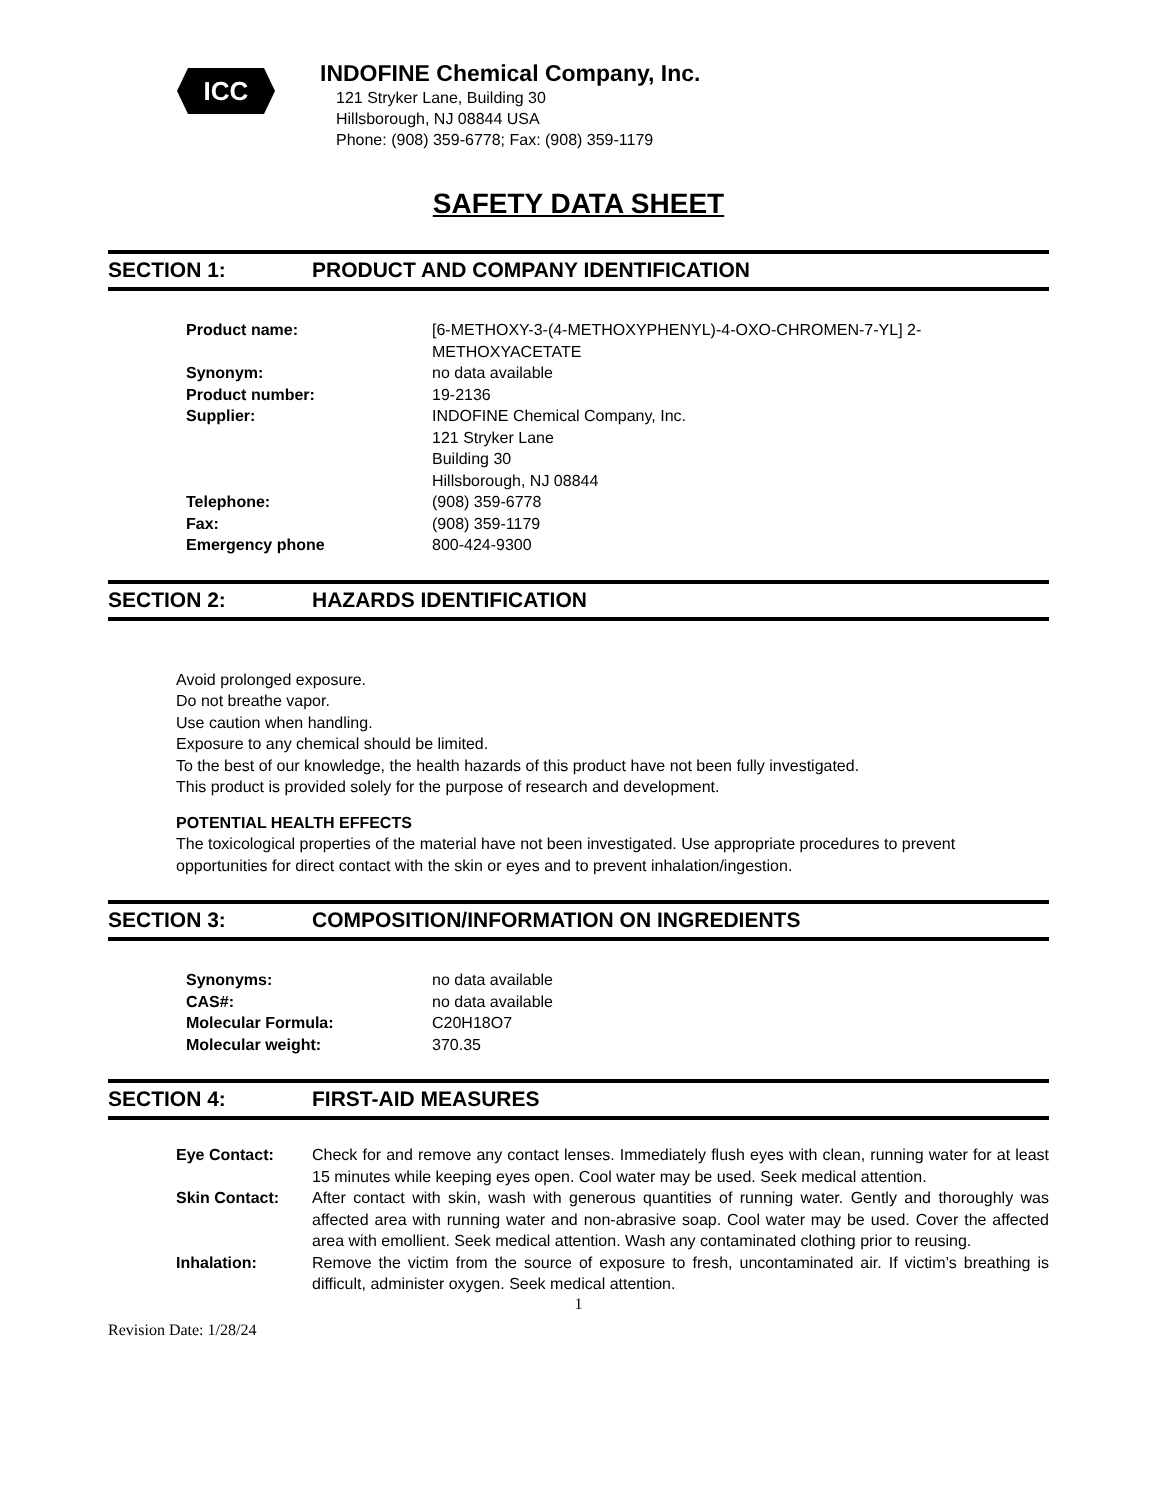ICC
INDOFINE Chemical Company, Inc.
121 Stryker Lane, Building 30
Hillsborough, NJ 08844 USA
Phone: (908) 359-6778; Fax: (908) 359-1179
SAFETY DATA SHEET
SECTION 1: PRODUCT AND COMPANY IDENTIFICATION
| Product name: | [6-METHOXY-3-(4-METHOXYPHENYL)-4-OXO-CHROMEN-7-YL] 2- METHOXYACETATE |
| Synonym: | no data available |
| Product number: | 19-2136 |
| Supplier: | INDOFINE Chemical Company, Inc. 121 Stryker Lane Building 30 Hillsborough, NJ 08844 |
| Telephone: | (908) 359-6778 |
| Fax: | (908) 359-1179 |
| Emergency phone | 800-424-9300 |
SECTION 2: HAZARDS IDENTIFICATION
Avoid prolonged exposure.
Do not breathe vapor.
Use caution when handling.
Exposure to any chemical should be limited.
To the best of our knowledge, the health hazards of this product have not been fully investigated.
This product is provided solely for the purpose of research and development.
POTENTIAL HEALTH EFFECTS
The toxicological properties of the material have not been investigated. Use appropriate procedures to prevent opportunities for direct contact with the skin or eyes and to prevent inhalation/ingestion.
SECTION 3: COMPOSITION/INFORMATION ON INGREDIENTS
| Synonyms: | no data available |
| CAS#: | no data available |
| Molecular Formula: | C20H18O7 |
| Molecular weight: | 370.35 |
SECTION 4: FIRST-AID MEASURES
| Eye Contact: | Check for and remove any contact lenses. Immediately flush eyes with clean, running water for at least 15 minutes while keeping eyes open. Cool water may be used. Seek medical attention. |
| Skin Contact: | After contact with skin, wash with generous quantities of running water. Gently and thoroughly was affected area with running water and non-abrasive soap. Cool water may be used. Cover the affected area with emollient. Seek medical attention. Wash any contaminated clothing prior to reusing. |
| Inhalation: | Remove the victim from the source of exposure to fresh, uncontaminated air. If victim’s breathing is difficult, administer oxygen. Seek medical attention. |
1
Revision Date: 1/28/24